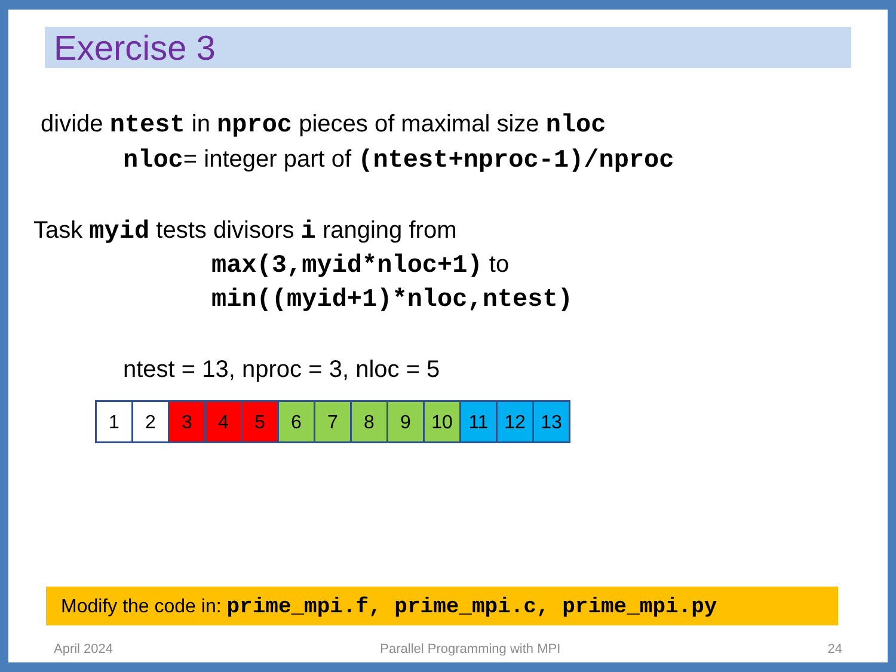Exercise 3
divide ntest in nproc pieces of maximal size nloc
nloc= integer part of (ntest+nproc-1)/nproc
Task myid tests divisors i ranging from
max(3,myid*nloc+1) to
min((myid+1)*nloc,ntest)
ntest = 13, nproc = 3, nloc = 5
| 1 | 2 | 3 | 4 | 5 | 6 | 7 | 8 | 9 | 10 | 11 | 12 | 13 |
Modify the code in: prime_mpi.f, prime_mpi.c, prime_mpi.py
April 2024 Parallel Programming with MPI 24